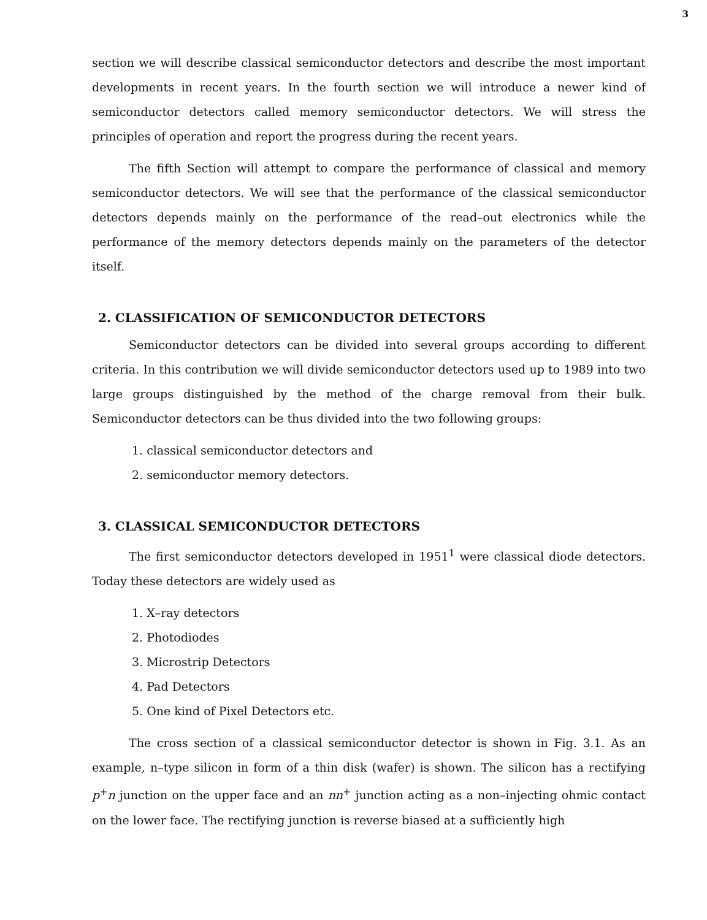3
section we will describe classical semiconductor detectors and describe the most important developments in recent years. In the fourth section we will introduce a newer kind of semiconductor detectors called memory semiconductor detectors. We will stress the principles of operation and report the progress during the recent years.
The fifth Section will attempt to compare the performance of classical and memory semiconductor detectors. We will see that the performance of the classical semiconductor detectors depends mainly on the performance of the read–out electronics while the performance of the memory detectors depends mainly on the parameters of the detector itself.
2. CLASSIFICATION OF SEMICONDUCTOR DETECTORS
Semiconductor detectors can be divided into several groups according to different criteria. In this contribution we will divide semiconductor detectors used up to 1989 into two large groups distinguished by the method of the charge removal from their bulk. Semiconductor detectors can be thus divided into the two following groups:
1. classical semiconductor detectors and
2. semiconductor memory detectors.
3. CLASSICAL SEMICONDUCTOR DETECTORS
The first semiconductor detectors developed in 1951<sup>1</sup> were classical diode detectors. Today these detectors are widely used as
1. X–ray detectors
2. Photodiodes
3. Microstrip Detectors
4. Pad Detectors
5. One kind of Pixel Detectors etc.
The cross section of a classical semiconductor detector is shown in Fig. 3.1. As an example, n–type silicon in form of a thin disk (wafer) is shown. The silicon has a rectifying p<sup>+</sup>n junction on the upper face and an nn<sup>+</sup> junction acting as a non–injecting ohmic contact on the lower face. The rectifying junction is reverse biased at a sufficiently high